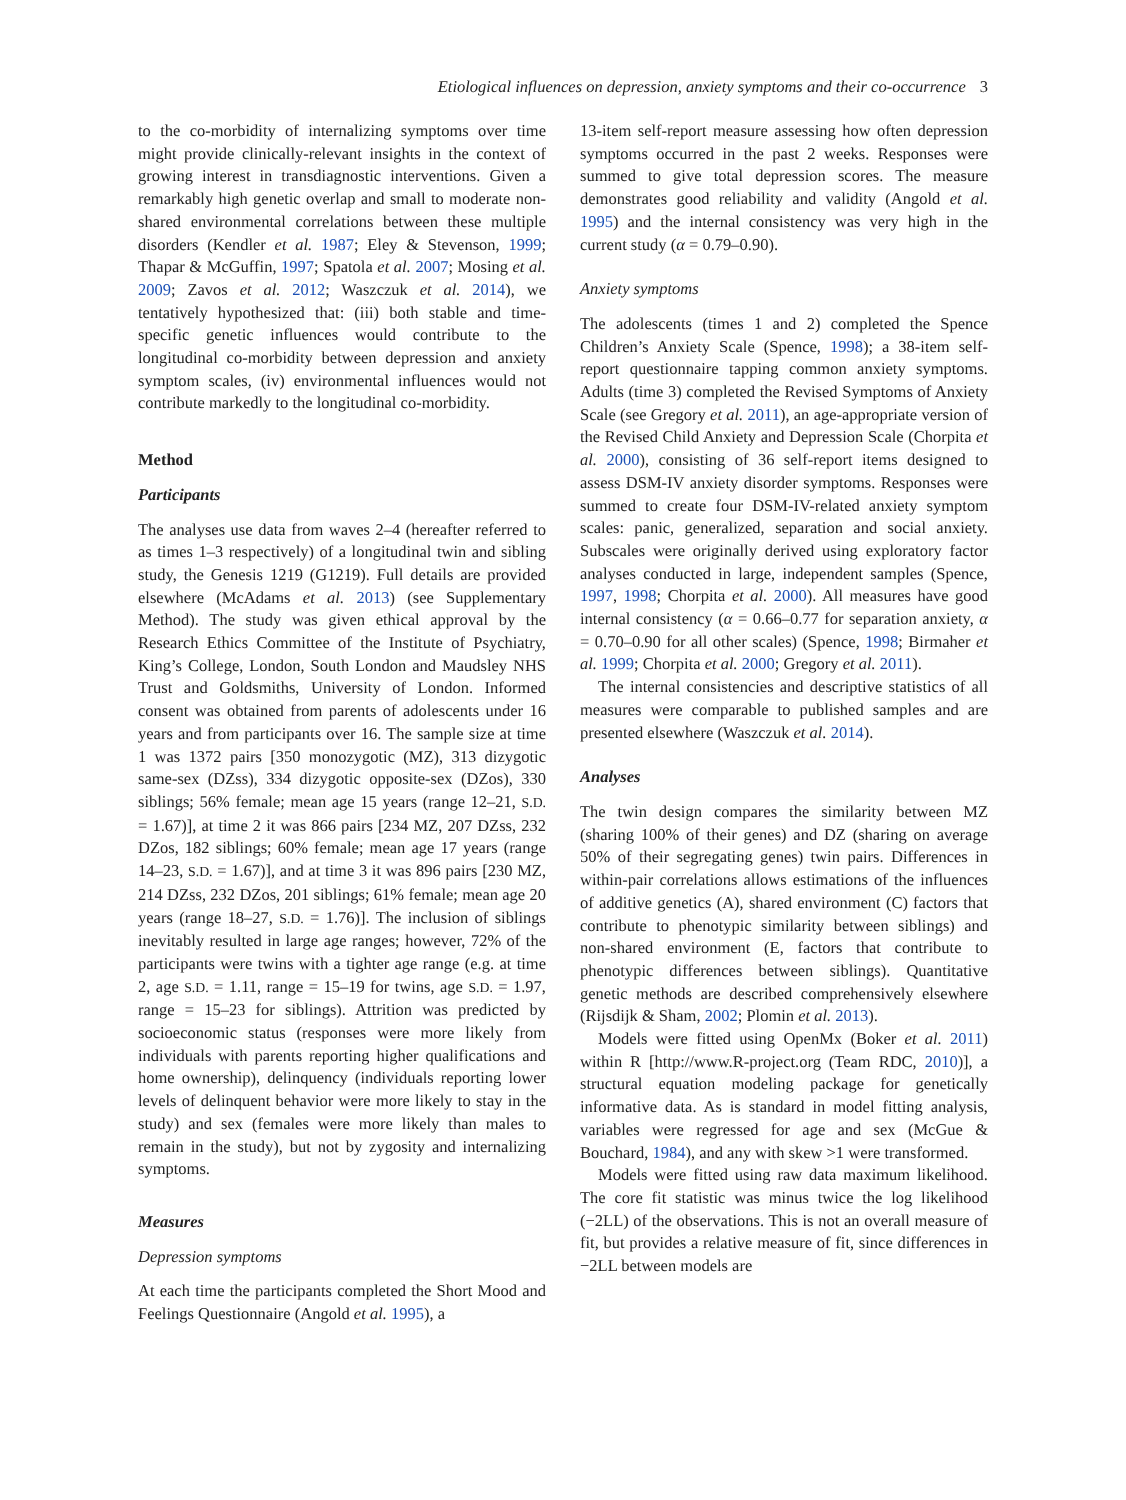Etiological influences on depression, anxiety symptoms and their co-occurrence 3
to the co-morbidity of internalizing symptoms over time might provide clinically-relevant insights in the context of growing interest in transdiagnostic interventions. Given a remarkably high genetic overlap and small to moderate non-shared environmental correlations between these multiple disorders (Kendler et al. 1987; Eley & Stevenson, 1999; Thapar & McGuffin, 1997; Spatola et al. 2007; Mosing et al. 2009; Zavos et al. 2012; Waszczuk et al. 2014), we tentatively hypothesized that: (iii) both stable and time-specific genetic influences would contribute to the longitudinal co-morbidity between depression and anxiety symptom scales, (iv) environmental influences would not contribute markedly to the longitudinal co-morbidity.
Method
Participants
The analyses use data from waves 2–4 (hereafter referred to as times 1–3 respectively) of a longitudinal twin and sibling study, the Genesis 1219 (G1219). Full details are provided elsewhere (McAdams et al. 2013) (see Supplementary Method). The study was given ethical approval by the Research Ethics Committee of the Institute of Psychiatry, King’s College, London, South London and Maudsley NHS Trust and Goldsmiths, University of London. Informed consent was obtained from parents of adolescents under 16 years and from participants over 16. The sample size at time 1 was 1372 pairs [350 monozygotic (MZ), 313 dizygotic same-sex (DZss), 334 dizygotic opposite-sex (DZos), 330 siblings; 56% female; mean age 15 years (range 12–21, S.D. = 1.67)], at time 2 it was 866 pairs [234 MZ, 207 DZss, 232 DZos, 182 siblings; 60% female; mean age 17 years (range 14–23, S.D. = 1.67)], and at time 3 it was 896 pairs [230 MZ, 214 DZss, 232 DZos, 201 siblings; 61% female; mean age 20 years (range 18–27, S.D. = 1.76)]. The inclusion of siblings inevitably resulted in large age ranges; however, 72% of the participants were twins with a tighter age range (e.g. at time 2, age S.D. = 1.11, range = 15–19 for twins, age S.D. = 1.97, range = 15–23 for siblings). Attrition was predicted by socioeconomic status (responses were more likely from individuals with parents reporting higher qualifications and home ownership), delinquency (individuals reporting lower levels of delinquent behavior were more likely to stay in the study) and sex (females were more likely than males to remain in the study), but not by zygosity and internalizing symptoms.
Measures
Depression symptoms
At each time the participants completed the Short Mood and Feelings Questionnaire (Angold et al. 1995), a
13-item self-report measure assessing how often depression symptoms occurred in the past 2 weeks. Responses were summed to give total depression scores. The measure demonstrates good reliability and validity (Angold et al. 1995) and the internal consistency was very high in the current study (α = 0.79–0.90).
Anxiety symptoms
The adolescents (times 1 and 2) completed the Spence Children’s Anxiety Scale (Spence, 1998); a 38-item self-report questionnaire tapping common anxiety symptoms. Adults (time 3) completed the Revised Symptoms of Anxiety Scale (see Gregory et al. 2011), an age-appropriate version of the Revised Child Anxiety and Depression Scale (Chorpita et al. 2000), consisting of 36 self-report items designed to assess DSM-IV anxiety disorder symptoms. Responses were summed to create four DSM-IV-related anxiety symptom scales: panic, generalized, separation and social anxiety. Subscales were originally derived using exploratory factor analyses conducted in large, independent samples (Spence, 1997, 1998; Chorpita et al. 2000). All measures have good internal consistency (α = 0.66–0.77 for separation anxiety, α = 0.70–0.90 for all other scales) (Spence, 1998; Birmaher et al. 1999; Chorpita et al. 2000; Gregory et al. 2011).
The internal consistencies and descriptive statistics of all measures were comparable to published samples and are presented elsewhere (Waszczuk et al. 2014).
Analyses
The twin design compares the similarity between MZ (sharing 100% of their genes) and DZ (sharing on average 50% of their segregating genes) twin pairs. Differences in within-pair correlations allows estimations of the influences of additive genetics (A), shared environment (C) factors that contribute to phenotypic similarity between siblings) and non-shared environment (E, factors that contribute to phenotypic differences between siblings). Quantitative genetic methods are described comprehensively elsewhere (Rijsdijk & Sham, 2002; Plomin et al. 2013).
Models were fitted using OpenMx (Boker et al. 2011) within R [http://www.R-project.org (Team RDC, 2010)], a structural equation modeling package for genetically informative data. As is standard in model fitting analysis, variables were regressed for age and sex (McGue & Bouchard, 1984), and any with skew >1 were transformed.
Models were fitted using raw data maximum likelihood. The core fit statistic was minus twice the log likelihood (−2LL) of the observations. This is not an overall measure of fit, but provides a relative measure of fit, since differences in −2LL between models are